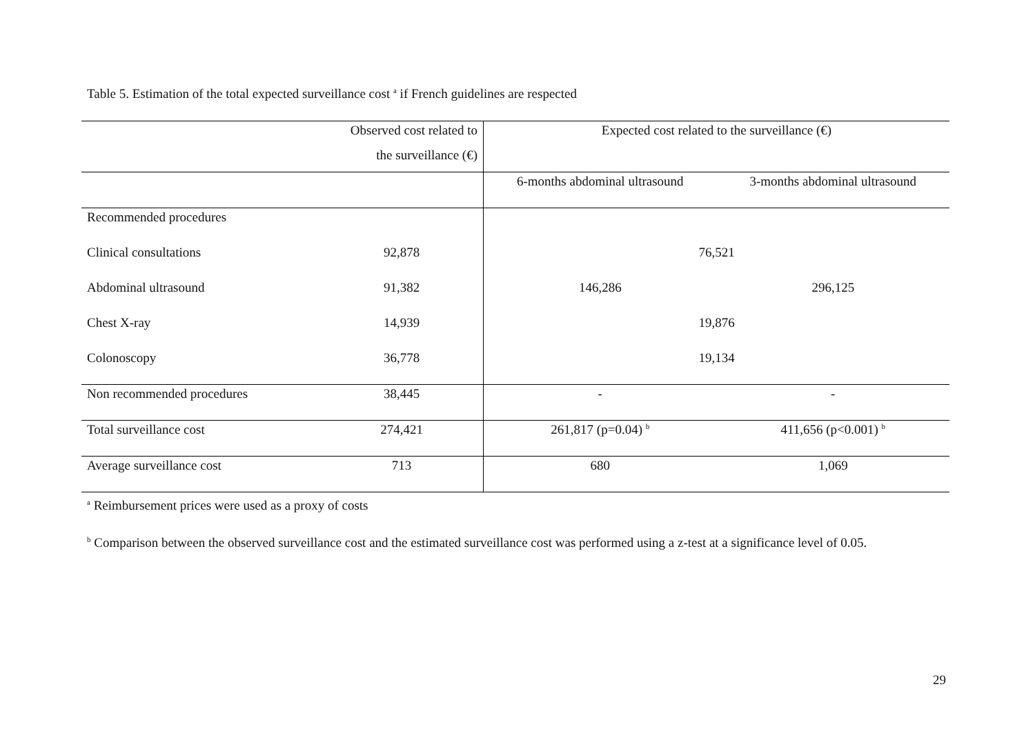Table 5. Estimation of the total expected surveillance cost <sup>a</sup> if French guidelines are respected
| | Observed cost related to the surveillance (€) | Expected cost related to the surveillance (€) | |
| --- | --- | --- | --- |
| | | 6-months abdominal ultrasound | 3-months abdominal ultrasound |
| Recommended procedures | | | |
| Clinical consultations | 92,878 | 76,521 | |
| Abdominal ultrasound | 91,382 | 146,286 | 296,125 |
| Chest X-ray | 14,939 | 19,876 | |
| Colonoscopy | 36,778 | 19,134 | |
| Non recommended procedures | 38,445 | - | - |
| Total surveillance cost | 274,421 | 261,817 (p=0.04) <sup>b</sup> | 411,656 (p<0.001) <sup>b</sup> |
| Average surveillance cost | 713 | 680 | 1,069 |
<sup>a</sup> Reimbursement prices were used as a proxy of costs
<sup>b</sup> Comparison between the observed surveillance cost and the estimated surveillance cost was performed using a z-test at a significance level of 0.05.
29